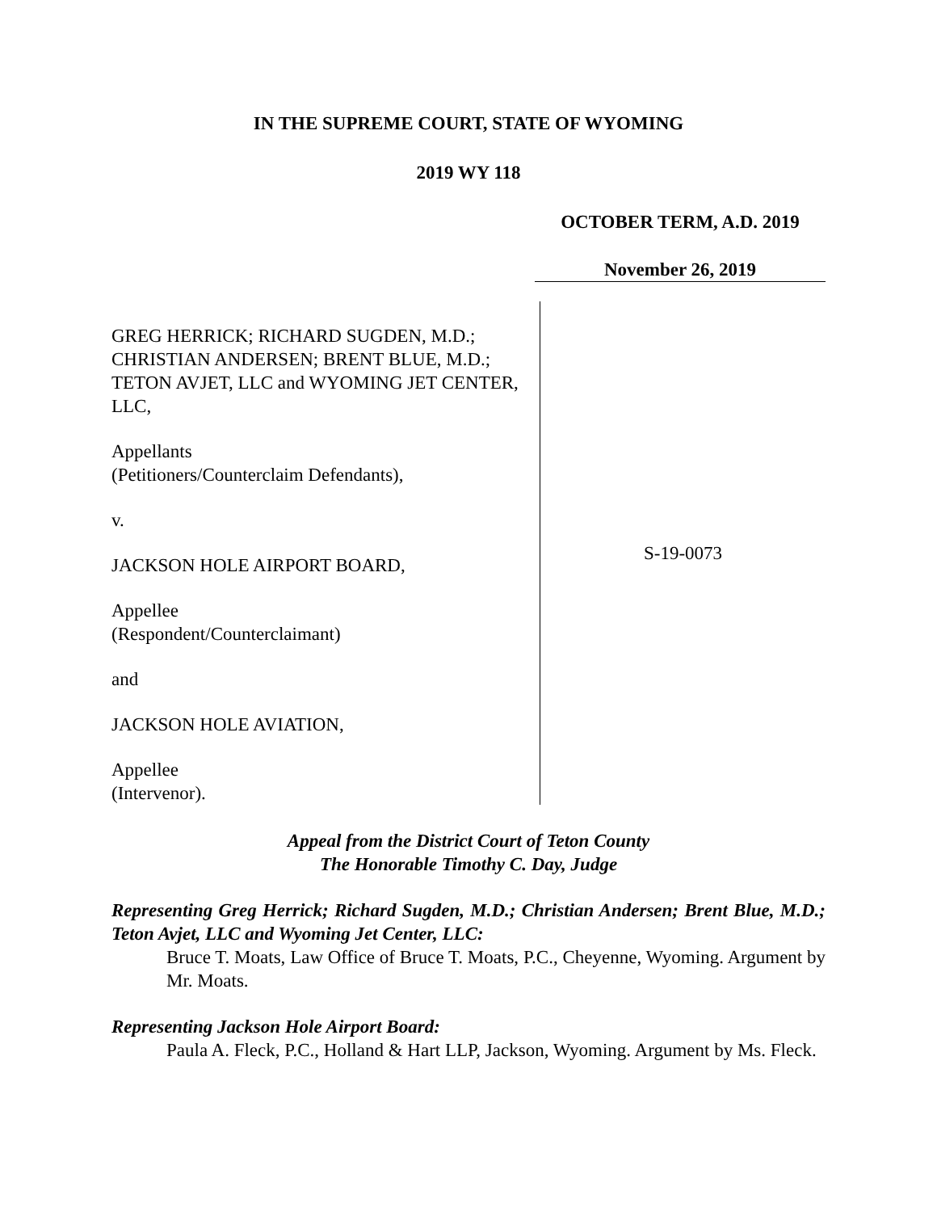IN THE SUPREME COURT, STATE OF WYOMING
2019 WY 118
OCTOBER TERM, A.D. 2019
November 26, 2019
GREG HERRICK; RICHARD SUGDEN, M.D.; CHRISTIAN ANDERSEN; BRENT BLUE, M.D.; TETON AVJET, LLC and WYOMING JET CENTER, LLC,
Appellants
(Petitioners/Counterclaim Defendants),
v.
JACKSON HOLE AIRPORT BOARD,
Appellee
(Respondent/Counterclaimant)
and
JACKSON HOLE AVIATION,
Appellee
(Intervenor).
S-19-0073
Appeal from the District Court of Teton County
The Honorable Timothy C. Day, Judge
Representing Greg Herrick; Richard Sugden, M.D.; Christian Andersen; Brent Blue, M.D.; Teton Avjet, LLC and Wyoming Jet Center, LLC:
Bruce T. Moats, Law Office of Bruce T. Moats, P.C., Cheyenne, Wyoming. Argument by Mr. Moats.
Representing Jackson Hole Airport Board:
Paula A. Fleck, P.C., Holland & Hart LLP, Jackson, Wyoming. Argument by Ms. Fleck.